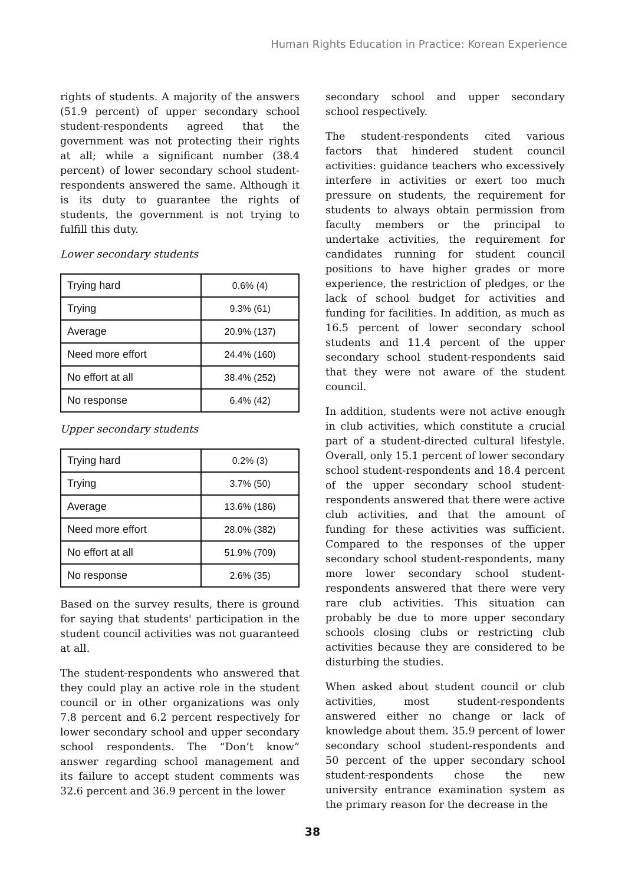Human Rights Education in Practice: Korean Experience
rights of students. A majority of the answers (51.9 percent) of upper secondary school student-respondents agreed that the government was not protecting their rights at all; while a significant number (38.4 percent) of lower secondary school student-respondents answered the same. Although it is its duty to guarantee the rights of students, the government is not trying to fulfill this duty.
Lower secondary students
| Trying hard | 0.6% (4) |
| Trying | 9.3% (61) |
| Average | 20.9% (137) |
| Need more effort | 24.4% (160) |
| No effort at all | 38.4% (252) |
| No response | 6.4% (42) |
Upper secondary students
| Trying hard | 0.2% (3) |
| Trying | 3.7% (50) |
| Average | 13.6% (186) |
| Need more effort | 28.0% (382) |
| No effort at all | 51.9% (709) |
| No response | 2.6% (35) |
Based on the survey results, there is ground for saying that students' participation in the student council activities was not guaranteed at all.
The student-respondents who answered that they could play an active role in the student council or in other organizations was only 7.8 percent and 6.2 percent respectively for lower secondary school and upper secondary school respondents. The “Don’t know” answer regarding school management and its failure to accept student comments was 32.6 percent and 36.9 percent in the lower
secondary school and upper secondary school respectively.
The student-respondents cited various factors that hindered student council activities: guidance teachers who excessively interfere in activities or exert too much pressure on students, the requirement for students to always obtain permission from faculty members or the principal to undertake activities, the requirement for candidates running for student council positions to have higher grades or more experience, the restriction of pledges, or the lack of school budget for activities and funding for facilities. In addition, as much as 16.5 percent of lower secondary school students and 11.4 percent of the upper secondary school student-respondents said that they were not aware of the student council.
In addition, students were not active enough in club activities, which constitute a crucial part of a student-directed cultural lifestyle. Overall, only 15.1 percent of lower secondary school student-respondents and 18.4 percent of the upper secondary school student-respondents answered that there were active club activities, and that the amount of funding for these activities was sufficient. Compared to the responses of the upper secondary school student-respondents, many more lower secondary school student-respondents answered that there were very rare club activities. This situation can probably be due to more upper secondary schools closing clubs or restricting club activities because they are considered to be disturbing the studies.
When asked about student council or club activities, most student-respondents answered either no change or lack of knowledge about them. 35.9 percent of lower secondary school student-respondents and 50 percent of the upper secondary school student-respondents chose the new university entrance examination system as the primary reason for the decrease in the
38